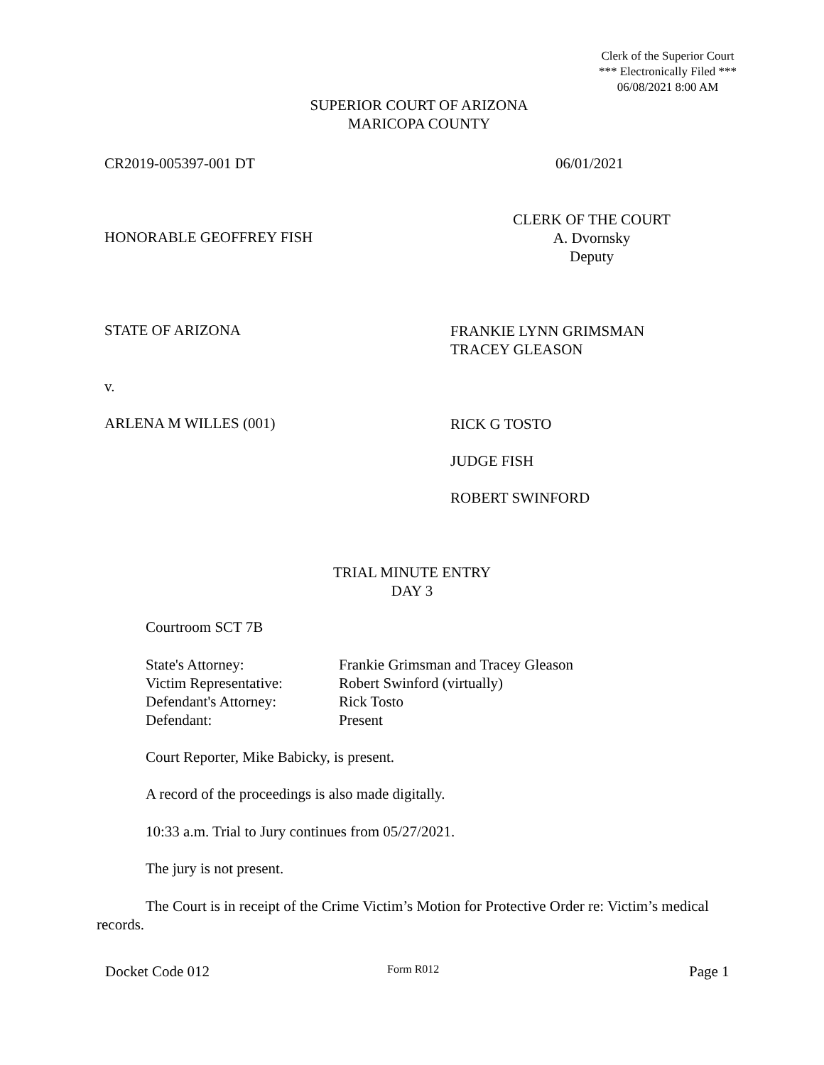Clerk of the Superior Court
*** Electronically Filed ***
06/08/2021 8:00 AM
SUPERIOR COURT OF ARIZONA
MARICOPA COUNTY
CR2019-005397-001 DT 06/01/2021
HONORABLE GEOFFREY FISH
CLERK OF THE COURT
A. Dvornsky
Deputy
STATE OF ARIZONA
FRANKIE LYNN GRIMSMAN
TRACEY GLEASON
v.
ARLENA M WILLES (001)
RICK G TOSTO
JUDGE FISH
ROBERT SWINFORD
TRIAL MINUTE ENTRY
DAY 3
Courtroom SCT 7B
State's Attorney: Frankie Grimsman and Tracey Gleason Victim Representative: Robert Swinford (virtually) Defendant's Attorney: Rick Tosto Defendant: Present
Court Reporter, Mike Babicky, is present.
A record of the proceedings is also made digitally.
10:33 a.m. Trial to Jury continues from 05/27/2021.
The jury is not present.
The Court is in receipt of the Crime Victim’s Motion for Protective Order re: Victim’s medical records.
Docket Code 012 Form R012 Page 1